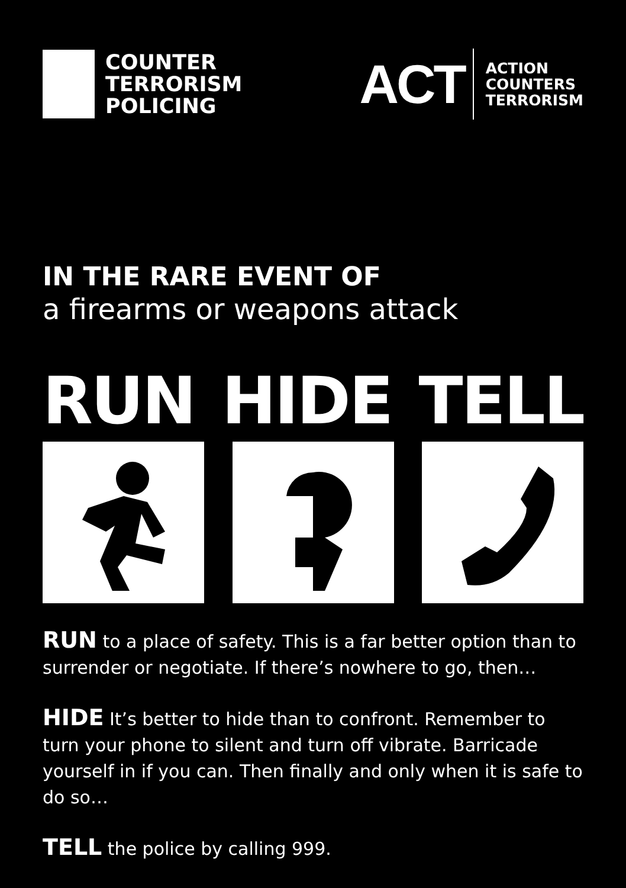COUNTER
TERRORISM
POLICING
ACT
ACTION
COUNTERS
TERRORISM
IN THE RARE EVENT OF
a firearms or weapons attack
RUN HIDE TELL
RUN to a place of safety. This is a far better option than to surrender or negotiate. If there’s nowhere to go, then…
HIDE It’s better to hide than to confront. Remember to turn your phone to silent and turn off vibrate. Barricade yourself in if you can. Then finally and only when it is safe to do so…
TELL the police by calling 999.